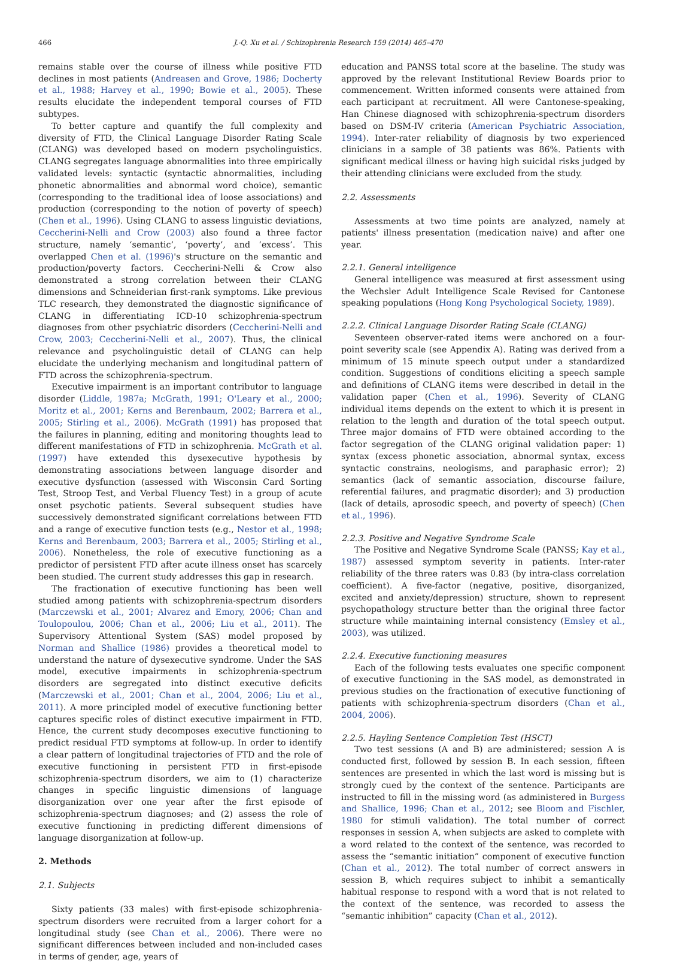466 J.-Q. Xu et al. / Schizophrenia Research 159 (2014) 465–470
remains stable over the course of illness while positive FTD declines in most patients (Andreasen and Grove, 1986; Docherty et al., 1988; Harvey et al., 1990; Bowie et al., 2005). These results elucidate the independent temporal courses of FTD subtypes.
To better capture and quantify the full complexity and diversity of FTD, the Clinical Language Disorder Rating Scale (CLANG) was developed based on modern psycholinguistics. CLANG segregates language abnormalities into three empirically validated levels: syntactic (syntactic abnormalities, including phonetic abnormalities and abnormal word choice), semantic (corresponding to the traditional idea of loose associations) and production (corresponding to the notion of poverty of speech) (Chen et al., 1996). Using CLANG to assess linguistic deviations, Ceccherini-Nelli and Crow (2003) also found a three factor structure, namely ‘semantic’, ‘poverty’, and ‘excess’. This overlapped Chen et al. (1996)'s structure on the semantic and production/poverty factors. Ceccherini-Nelli & Crow also demonstrated a strong correlation between their CLANG dimensions and Schneiderian first-rank symptoms. Like previous TLC research, they demonstrated the diagnostic significance of CLANG in differentiating ICD-10 schizophrenia-spectrum diagnoses from other psychiatric disorders (Ceccherini-Nelli and Crow, 2003; Ceccherini-Nelli et al., 2007). Thus, the clinical relevance and psycholinguistic detail of CLANG can help elucidate the underlying mechanism and longitudinal pattern of FTD across the schizophrenia-spectrum.
Executive impairment is an important contributor to language disorder (Liddle, 1987a; McGrath, 1991; O'Leary et al., 2000; Moritz et al., 2001; Kerns and Berenbaum, 2002; Barrera et al., 2005; Stirling et al., 2006). McGrath (1991) has proposed that the failures in planning, editing and monitoring thoughts lead to different manifestations of FTD in schizophrenia. McGrath et al. (1997) have extended this dysexecutive hypothesis by demonstrating associations between language disorder and executive dysfunction (assessed with Wisconsin Card Sorting Test, Stroop Test, and Verbal Fluency Test) in a group of acute onset psychotic patients. Several subsequent studies have successively demonstrated significant correlations between FTD and a range of executive function tests (e.g., Nestor et al., 1998; Kerns and Berenbaum, 2003; Barrera et al., 2005; Stirling et al., 2006). Nonetheless, the role of executive functioning as a predictor of persistent FTD after acute illness onset has scarcely been studied. The current study addresses this gap in research.
The fractionation of executive functioning has been well studied among patients with schizophrenia-spectrum disorders (Marczewski et al., 2001; Alvarez and Emory, 2006; Chan and Toulopoulou, 2006; Chan et al., 2006; Liu et al., 2011). The Supervisory Attentional System (SAS) model proposed by Norman and Shallice (1986) provides a theoretical model to understand the nature of dysexecutive syndrome. Under the SAS model, executive impairments in schizophrenia-spectrum disorders are segregated into distinct executive deficits (Marczewski et al., 2001; Chan et al., 2004, 2006; Liu et al., 2011). A more principled model of executive functioning better captures specific roles of distinct executive impairment in FTD. Hence, the current study decomposes executive functioning to predict residual FTD symptoms at follow-up. In order to identify a clear pattern of longitudinal trajectories of FTD and the role of executive functioning in persistent FTD in first-episode schizophrenia-spectrum disorders, we aim to (1) characterize changes in specific linguistic dimensions of language disorganization over one year after the first episode of schizophrenia-spectrum diagnoses; and (2) assess the role of executive functioning in predicting different dimensions of language disorganization at follow-up.
2. Methods
2.1. Subjects
Sixty patients (33 males) with first-episode schizophrenia-spectrum disorders were recruited from a larger cohort for a longitudinal study (see Chan et al., 2006). There were no significant differences between included and non-included cases in terms of gender, age, years of
education and PANSS total score at the baseline. The study was approved by the relevant Institutional Review Boards prior to commencement. Written informed consents were attained from each participant at recruitment. All were Cantonese-speaking, Han Chinese diagnosed with schizophrenia-spectrum disorders based on DSM-IV criteria (American Psychiatric Association, 1994). Inter-rater reliability of diagnosis by two experienced clinicians in a sample of 38 patients was 86%. Patients with significant medical illness or having high suicidal risks judged by their attending clinicians were excluded from the study.
2.2. Assessments
Assessments at two time points are analyzed, namely at patients' illness presentation (medication naive) and after one year.
2.2.1. General intelligence
General intelligence was measured at first assessment using the Wechsler Adult Intelligence Scale Revised for Cantonese speaking populations (Hong Kong Psychological Society, 1989).
2.2.2. Clinical Language Disorder Rating Scale (CLANG)
Seventeen observer-rated items were anchored on a four-point severity scale (see Appendix A). Rating was derived from a minimum of 15 minute speech output under a standardized condition. Suggestions of conditions eliciting a speech sample and definitions of CLANG items were described in detail in the validation paper (Chen et al., 1996). Severity of CLANG individual items depends on the extent to which it is present in relation to the length and duration of the total speech output. Three major domains of FTD were obtained according to the factor segregation of the CLANG original validation paper: 1) syntax (excess phonetic association, abnormal syntax, excess syntactic constrains, neologisms, and paraphasic error); 2) semantics (lack of semantic association, discourse failure, referential failures, and pragmatic disorder); and 3) production (lack of details, aprosodic speech, and poverty of speech) (Chen et al., 1996).
2.2.3. Positive and Negative Syndrome Scale
The Positive and Negative Syndrome Scale (PANSS; Kay et al., 1987) assessed symptom severity in patients. Inter-rater reliability of the three raters was 0.83 (by intra-class correlation coefficient). A five-factor (negative, positive, disorganized, excited and anxiety/depression) structure, shown to represent psychopathology structure better than the original three factor structure while maintaining internal consistency (Emsley et al., 2003), was utilized.
2.2.4. Executive functioning measures
Each of the following tests evaluates one specific component of executive functioning in the SAS model, as demonstrated in previous studies on the fractionation of executive functioning of patients with schizophrenia-spectrum disorders (Chan et al., 2004, 2006).
2.2.5. Hayling Sentence Completion Test (HSCT)
Two test sessions (A and B) are administered; session A is conducted first, followed by session B. In each session, fifteen sentences are presented in which the last word is missing but is strongly cued by the context of the sentence. Participants are instructed to fill in the missing word (as administered in Burgess and Shallice, 1996; Chan et al., 2012; see Bloom and Fischler, 1980 for stimuli validation). The total number of correct responses in session A, when subjects are asked to complete with a word related to the context of the sentence, was recorded to assess the “semantic initiation” component of executive function (Chan et al., 2012). The total number of correct answers in session B, which requires subject to inhibit a semantically habitual response to respond with a word that is not related to the context of the sentence, was recorded to assess the “semantic inhibition” capacity (Chan et al., 2012).